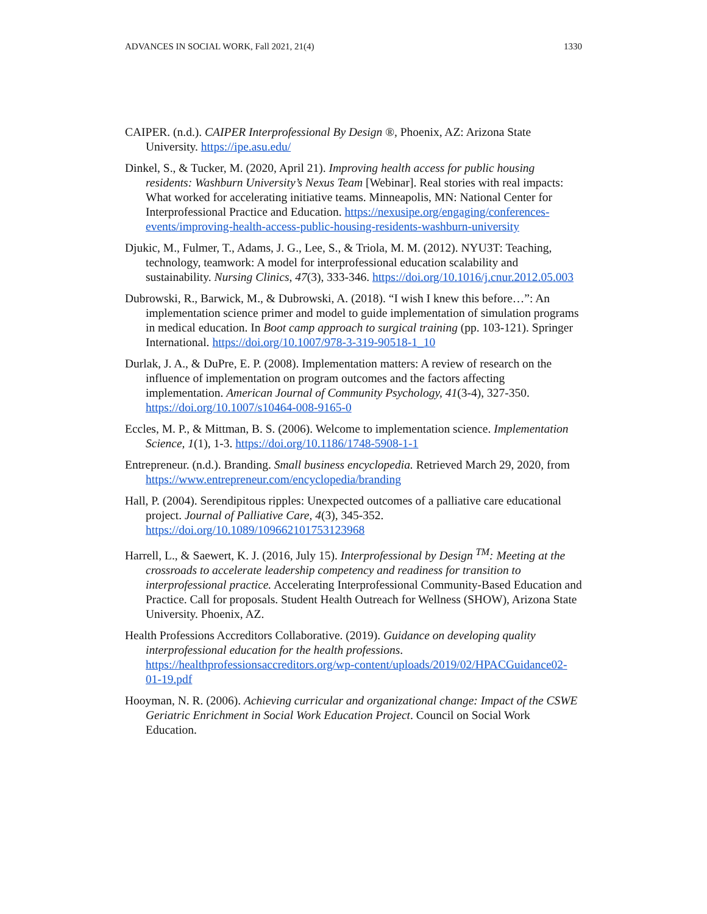ADVANCES IN SOCIAL WORK, Fall 2021, 21(4) 1330
CAIPER. (n.d.). CAIPER Interprofessional By Design ®, Phoenix, AZ: Arizona State University. https://ipe.asu.edu/
Dinkel, S., & Tucker, M. (2020, April 21). Improving health access for public housing residents: Washburn University’s Nexus Team [Webinar]. Real stories with real impacts: What worked for accelerating initiative teams. Minneapolis, MN: National Center for Interprofessional Practice and Education. https://nexusipe.org/engaging/conferences-events/improving-health-access-public-housing-residents-washburn-university
Djukic, M., Fulmer, T., Adams, J. G., Lee, S., & Triola, M. M. (2012). NYU3T: Teaching, technology, teamwork: A model for interprofessional education scalability and sustainability. Nursing Clinics, 47(3), 333-346. https://doi.org/10.1016/j.cnur.2012.05.003
Dubrowski, R., Barwick, M., & Dubrowski, A. (2018). “I wish I knew this before…”: An implementation science primer and model to guide implementation of simulation programs in medical education. In Boot camp approach to surgical training (pp. 103-121). Springer International. https://doi.org/10.1007/978-3-319-90518-1_10
Durlak, J. A., & DuPre, E. P. (2008). Implementation matters: A review of research on the influence of implementation on program outcomes and the factors affecting implementation. American Journal of Community Psychology, 41(3-4), 327-350. https://doi.org/10.1007/s10464-008-9165-0
Eccles, M. P., & Mittman, B. S. (2006). Welcome to implementation science. Implementation Science, 1(1), 1-3. https://doi.org/10.1186/1748-5908-1-1
Entrepreneur. (n.d.). Branding. Small business encyclopedia. Retrieved March 29, 2020, from https://www.entrepreneur.com/encyclopedia/branding
Hall, P. (2004). Serendipitous ripples: Unexpected outcomes of a palliative care educational project. Journal of Palliative Care, 4(3), 345-352. https://doi.org/10.1089/109662101753123968
Harrell, L., & Saewert, K. J. (2016, July 15). Interprofessional by Design <sup>TM</sup>: Meeting at the crossroads to accelerate leadership competency and readiness for transition to interprofessional practice. Accelerating Interprofessional Community-Based Education and Practice. Call for proposals. Student Health Outreach for Wellness (SHOW), Arizona State University. Phoenix, AZ.
Health Professions Accreditors Collaborative. (2019). Guidance on developing quality interprofessional education for the health professions. https://healthprofessionsaccreditors.org/wp-content/uploads/2019/02/HPACGuidance02-01-19.pdf
Hooyman, N. R. (2006). Achieving curricular and organizational change: Impact of the CSWE Geriatric Enrichment in Social Work Education Project. Council on Social Work Education.